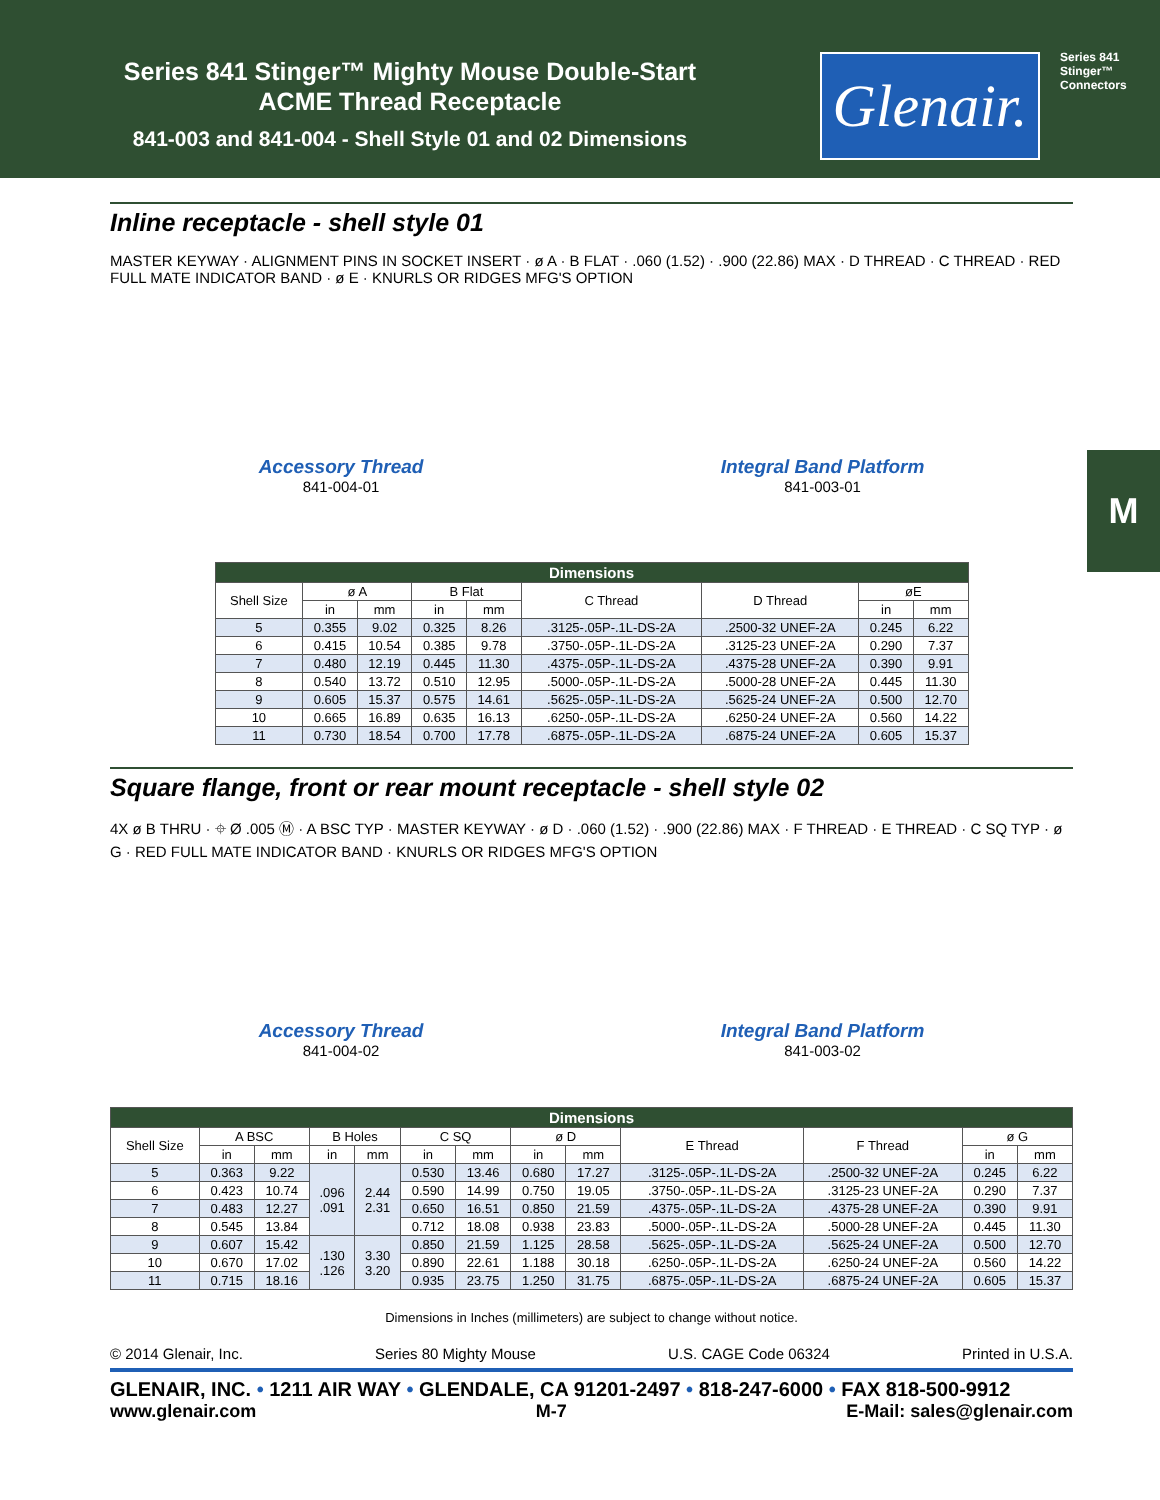Series 841 Stinger™ Mighty Mouse Double-Start
ACME Thread Receptacle
841-003 and 841-004 - Shell Style 01 and 02 Dimensions
Glenair.
Series 841 Stinger™ Connectors
M
Inline receptacle - shell style 01
MASTER KEYWAY · ALIGNMENT PINS IN SOCKET INSERT · ø A · B FLAT · .060 (1.52) · .900 (22.86) MAX · D THREAD · C THREAD · RED FULL MATE INDICATOR BAND · ø E · KNURLS OR RIDGES MFG'S OPTION
Accessory Thread
841-004-01
Integral Band Platform
841-003-01
| Dimensions | | | | | | | | |
| --- | --- | --- | --- | --- | --- | --- | --- | --- |
| Shell Size | ø A | | B Flat | | C Thread | D Thread | øE | |
| | in | mm | in | mm | | | in | mm |
| 5 | 0.355 | 9.02 | 0.325 | 8.26 | .3125-.05P-.1L-DS-2A | .2500-32 UNEF-2A | 0.245 | 6.22 |
| 6 | 0.415 | 10.54 | 0.385 | 9.78 | .3750-.05P-.1L-DS-2A | .3125-23 UNEF-2A | 0.290 | 7.37 |
| 7 | 0.480 | 12.19 | 0.445 | 11.30 | .4375-.05P-.1L-DS-2A | .4375-28 UNEF-2A | 0.390 | 9.91 |
| 8 | 0.540 | 13.72 | 0.510 | 12.95 | .5000-.05P-.1L-DS-2A | .5000-28 UNEF-2A | 0.445 | 11.30 |
| 9 | 0.605 | 15.37 | 0.575 | 14.61 | .5625-.05P-.1L-DS-2A | .5625-24 UNEF-2A | 0.500 | 12.70 |
| 10 | 0.665 | 16.89 | 0.635 | 16.13 | .6250-.05P-.1L-DS-2A | .6250-24 UNEF-2A | 0.560 | 14.22 |
| 11 | 0.730 | 18.54 | 0.700 | 17.78 | .6875-.05P-.1L-DS-2A | .6875-24 UNEF-2A | 0.605 | 15.37 |
Square flange, front or rear mount receptacle - shell style 02
4X ø B THRU · ⌖ Ø .005 Ⓜ · A BSC TYP · MASTER KEYWAY · ø D · .060 (1.52) · .900 (22.86) MAX · F THREAD · E THREAD · C SQ TYP · ø G · RED FULL MATE INDICATOR BAND · KNURLS OR RIDGES MFG'S OPTION
Accessory Thread
841-004-02
Integral Band Platform
841-003-02
| Dimensions | | | | | | | | | | | | |
| --- | --- | --- | --- | --- | --- | --- | --- | --- | --- | --- | --- | --- |
| Shell Size | A BSC | | B Holes | | C SQ | | ø D | | E Thread | F Thread | ø G | |
| | in | mm | in | mm | in | mm | in | mm | | | in | mm |
| 5 | 0.363 | 9.22 | .096 .091 | 2.44 2.31 | 0.530 | 13.46 | 0.680 | 17.27 | .3125-.05P-.1L-DS-2A | .2500-32 UNEF-2A | 0.245 | 6.22 |
| 6 | 0.423 | 10.74 | | | 0.590 | 14.99 | 0.750 | 19.05 | .3750-.05P-.1L-DS-2A | .3125-23 UNEF-2A | 0.290 | 7.37 |
| 7 | 0.483 | 12.27 | | | 0.650 | 16.51 | 0.850 | 21.59 | .4375-.05P-.1L-DS-2A | .4375-28 UNEF-2A | 0.390 | 9.91 |
| 8 | 0.545 | 13.84 | | | 0.712 | 18.08 | 0.938 | 23.83 | .5000-.05P-.1L-DS-2A | .5000-28 UNEF-2A | 0.445 | 11.30 |
| 9 | 0.607 | 15.42 | .130 .126 | 3.30 3.20 | 0.850 | 21.59 | 1.125 | 28.58 | .5625-.05P-.1L-DS-2A | .5625-24 UNEF-2A | 0.500 | 12.70 |
| 10 | 0.670 | 17.02 | | | 0.890 | 22.61 | 1.188 | 30.18 | .6250-.05P-.1L-DS-2A | .6250-24 UNEF-2A | 0.560 | 14.22 |
| 11 | 0.715 | 18.16 | | | 0.935 | 23.75 | 1.250 | 31.75 | .6875-.05P-.1L-DS-2A | .6875-24 UNEF-2A | 0.605 | 15.37 |
Dimensions in Inches (millimeters) are subject to change without notice.
© 2014 Glenair, Inc. Series 80 Mighty Mouse U.S. CAGE Code 06324 Printed in U.S.A.
GLENAIR, INC. • 1211 AIR WAY • GLENDALE, CA 91201-2497 • 818-247-6000 • FAX 818-500-9912
www.glenair.com M-7 E-Mail: sales@glenair.com